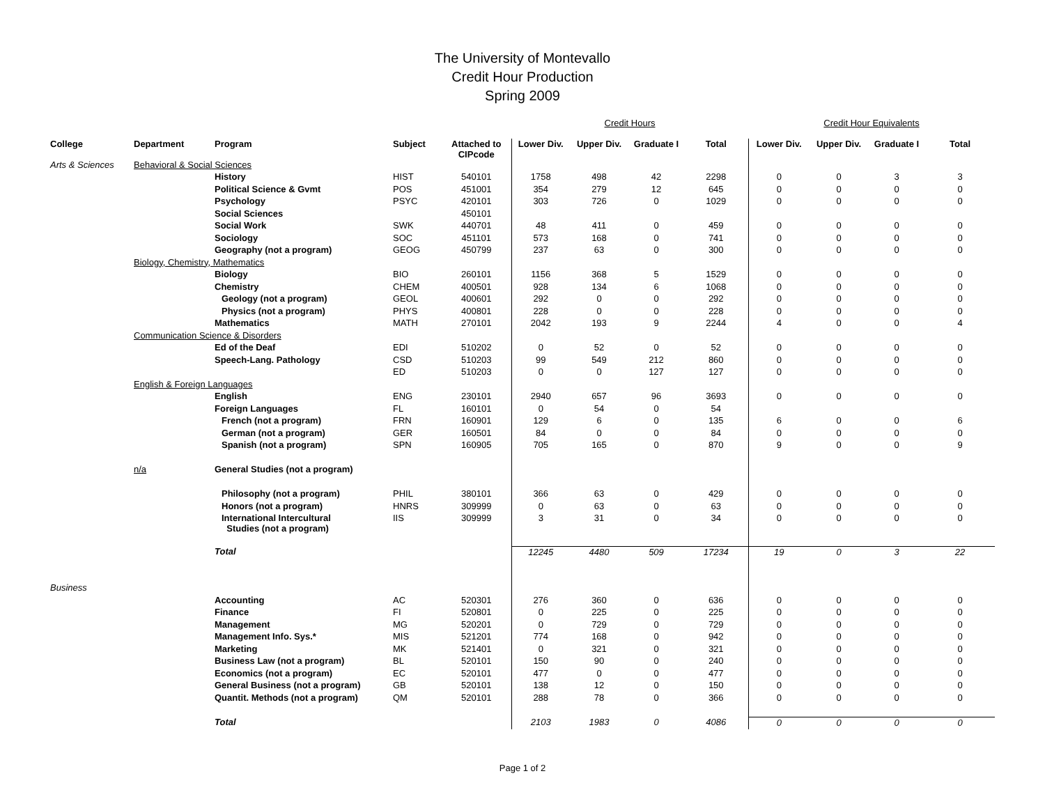The University of Montevallo
Credit Hour Production
Spring 2009
| | | | | | Credit Hours | | | | Credit Hour Equivalents | | | |
| College | Department | Program | Subject | Attached to CIPcode | Lower Div. | Upper Div. | Graduate I | Total | Lower Div. | Upper Div. | Graduate I | Total |
| Arts & Sciences | Behavioral & Social Sciences | | | | | | | | | | | |
| | | History | HIST | 540101 | 1758 | 498 | 42 | 2298 | 0 | 0 | 3 | 3 |
| | | Political Science & Gvmt | POS | 451001 | 354 | 279 | 12 | 645 | 0 | 0 | 0 | 0 |
| | | Psychology | PSYC | 420101 | 303 | 726 | 0 | 1029 | 0 | 0 | 0 | 0 |
| | | Social Sciences | | 450101 | | | | | | | | |
| | | Social Work | SWK | 440701 | 48 | 411 | 0 | 459 | 0 | 0 | 0 | 0 |
| | | Sociology | SOC | 451101 | 573 | 168 | 0 | 741 | 0 | 0 | 0 | 0 |
| | | Geography (not a program) | GEOG | 450799 | 237 | 63 | 0 | 300 | 0 | 0 | 0 | 0 |
| | Biology, Chemistry, Mathematics | | | | | | | | | | | |
| | | Biology | BIO | 260101 | 1156 | 368 | 5 | 1529 | 0 | 0 | 0 | 0 |
| | | Chemistry | CHEM | 400501 | 928 | 134 | 6 | 1068 | 0 | 0 | 0 | 0 |
| | | Geology (not a program) | GEOL | 400601 | 292 | 0 | 0 | 292 | 0 | 0 | 0 | 0 |
| | | Physics (not a program) | PHYS | 400801 | 228 | 0 | 0 | 228 | 0 | 0 | 0 | 0 |
| | | Mathematics | MATH | 270101 | 2042 | 193 | 9 | 2244 | 4 | 0 | 0 | 4 |
| | Communication Science & Disorders | | | | | | | | | | | |
| | | Ed of the Deaf | EDI | 510202 | 0 | 52 | 0 | 52 | 0 | 0 | 0 | 0 |
| | | Speech-Lang. Pathology | CSD | 510203 | 99 | 549 | 212 | 860 | 0 | 0 | 0 | 0 |
| | | | ED | 510203 | 0 | 0 | 127 | 127 | 0 | 0 | 0 | 0 |
| | English & Foreign Languages | | | | | | | | | | | |
| | | English | ENG | 230101 | 2940 | 657 | 96 | 3693 | 0 | 0 | 0 | 0 |
| | | Foreign Languages | FL | 160101 | 0 | 54 | 0 | 54 | | | | |
| | | French (not a program) | FRN | 160901 | 129 | 6 | 0 | 135 | 6 | 0 | 0 | 6 |
| | | German (not a program) | GER | 160501 | 84 | 0 | 0 | 84 | 0 | 0 | 0 | 0 |
| | | Spanish (not a program) | SPN | 160905 | 705 | 165 | 0 | 870 | 9 | 0 | 0 | 9 |
| | n/a | General Studies (not a program) | | | | | | | | | | |
| | | Philosophy (not a program) | PHIL | 380101 | 366 | 63 | 0 | 429 | 0 | 0 | 0 | 0 |
| | | Honors (not a program) | HNRS | 309999 | 0 | 63 | 0 | 63 | 0 | 0 | 0 | 0 |
| | | International Intercultural Studies (not a program) | IIS | 309999 | 3 | 31 | 0 | 34 | 0 | 0 | 0 | 0 |
| | | Total | | | 12245 | 4480 | 509 | 17234 | 19 | 0 | 3 | 22 |
| Business | | | | | | | | | | | | |
| | | Accounting | AC | 520301 | 276 | 360 | 0 | 636 | 0 | 0 | 0 | 0 |
| | | Finance | FI | 520801 | 0 | 225 | 0 | 225 | 0 | 0 | 0 | 0 |
| | | Management | MG | 520201 | 0 | 729 | 0 | 729 | 0 | 0 | 0 | 0 |
| | | Management Info. Sys.* | MIS | 521201 | 774 | 168 | 0 | 942 | 0 | 0 | 0 | 0 |
| | | Marketing | MK | 521401 | 0 | 321 | 0 | 321 | 0 | 0 | 0 | 0 |
| | | Business Law (not a program) | BL | 520101 | 150 | 90 | 0 | 240 | 0 | 0 | 0 | 0 |
| | | Economics (not a program) | EC | 520101 | 477 | 0 | 0 | 477 | 0 | 0 | 0 | 0 |
| | | General Business (not a program) | GB | 520101 | 138 | 12 | 0 | 150 | 0 | 0 | 0 | 0 |
| | | Quantit. Methods (not a program) | QM | 520101 | 288 | 78 | 0 | 366 | 0 | 0 | 0 | 0 |
| | | Total | | | 2103 | 1983 | 0 | 4086 | 0 | 0 | 0 | 0 |
Page 1 of 2